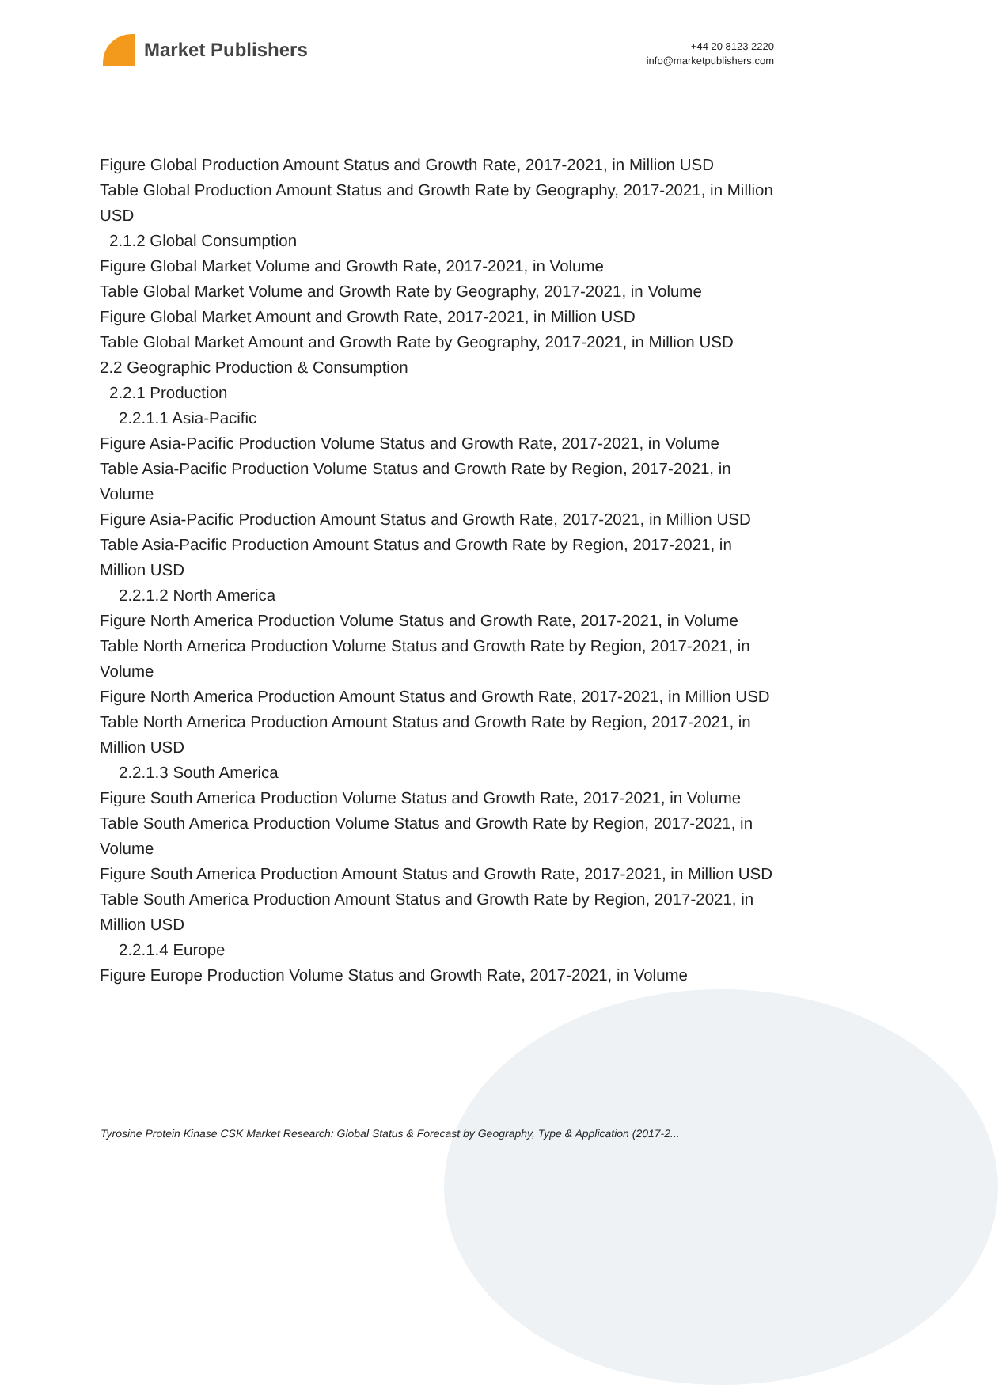Market Publishers
+44 20 8123 2220
info@marketpublishers.com
Figure Global Production Amount Status and Growth Rate, 2017-2021, in Million USD
Table Global Production Amount Status and Growth Rate by Geography, 2017-2021, in Million USD
2.1.2 Global Consumption
Figure Global Market Volume and Growth Rate, 2017-2021, in Volume
Table Global Market Volume and Growth Rate by Geography, 2017-2021, in Volume
Figure Global Market Amount and Growth Rate, 2017-2021, in Million USD
Table Global Market Amount and Growth Rate by Geography, 2017-2021, in Million USD
2.2 Geographic Production & Consumption
2.2.1 Production
2.2.1.1 Asia-Pacific
Figure Asia-Pacific Production Volume Status and Growth Rate, 2017-2021, in Volume
Table Asia-Pacific Production Volume Status and Growth Rate by Region, 2017-2021, in Volume
Figure Asia-Pacific Production Amount Status and Growth Rate, 2017-2021, in Million USD
Table Asia-Pacific Production Amount Status and Growth Rate by Region, 2017-2021, in Million USD
2.2.1.2 North America
Figure North America Production Volume Status and Growth Rate, 2017-2021, in Volume
Table North America Production Volume Status and Growth Rate by Region, 2017-2021, in Volume
Figure North America Production Amount Status and Growth Rate, 2017-2021, in Million USD
Table North America Production Amount Status and Growth Rate by Region, 2017-2021, in Million USD
2.2.1.3 South America
Figure South America Production Volume Status and Growth Rate, 2017-2021, in Volume
Table South America Production Volume Status and Growth Rate by Region, 2017-2021, in Volume
Figure South America Production Amount Status and Growth Rate, 2017-2021, in Million USD
Table South America Production Amount Status and Growth Rate by Region, 2017-2021, in Million USD
2.2.1.4 Europe
Figure Europe Production Volume Status and Growth Rate, 2017-2021, in Volume
Tyrosine Protein Kinase CSK Market Research: Global Status & Forecast by Geography, Type & Application (2017-2...